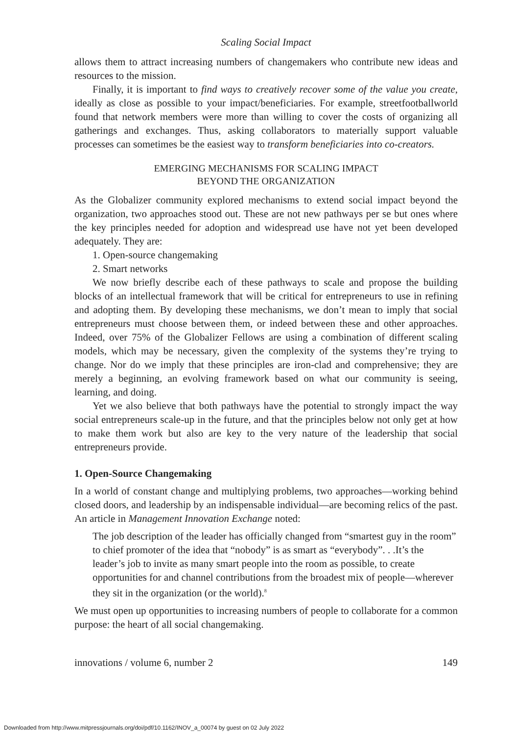Scaling Social Impact
allows them to attract increasing numbers of changemakers who contribute new ideas and resources to the mission.
Finally, it is important to find ways to creatively recover some of the value you create, ideally as close as possible to your impact/beneficiaries. For example, streetfootballworld found that network members were more than willing to cover the costs of organizing all gatherings and exchanges. Thus, asking collaborators to materially support valuable processes can sometimes be the easiest way to transform beneficiaries into co-creators.
EMERGING MECHANISMS FOR SCALING IMPACT
BEYOND THE ORGANIZATION
As the Globalizer community explored mechanisms to extend social impact beyond the organization, two approaches stood out. These are not new pathways per se but ones where the key principles needed for adoption and widespread use have not yet been developed adequately. They are:
1. Open-source changemaking
2. Smart networks
We now briefly describe each of these pathways to scale and propose the building blocks of an intellectual framework that will be critical for entrepreneurs to use in refining and adopting them. By developing these mechanisms, we don’t mean to imply that social entrepreneurs must choose between them, or indeed between these and other approaches. Indeed, over 75% of the Globalizer Fellows are using a combination of different scaling models, which may be necessary, given the complexity of the systems they’re trying to change. Nor do we imply that these principles are iron-clad and comprehensive; they are merely a beginning, an evolving framework based on what our community is seeing, learning, and doing.
Yet we also believe that both pathways have the potential to strongly impact the way social entrepreneurs scale-up in the future, and that the principles below not only get at how to make them work but also are key to the very nature of the leadership that social entrepreneurs provide.
1. Open-Source Changemaking
In a world of constant change and multiplying problems, two approaches—working behind closed doors, and leadership by an indispensable individual—are becoming relics of the past. An article in Management Innovation Exchange noted:
The job description of the leader has officially changed from “smartest guy in the room” to chief promoter of the idea that “nobody” is as smart as “everybody”. . .It’s the leader’s job to invite as many smart people into the room as possible, to create opportunities for and channel contributions from the broadest mix of people—wherever they sit in the organization (or the world).<sup>8</sup>
We must open up opportunities to increasing numbers of people to collaborate for a common purpose: the heart of all social changemaking.
innovations / volume 6, number 2 149
Downloaded from http://www.mitpressjournals.org/doi/pdf/10.1162/INOV_a_00074 by guest on 02 July 2022